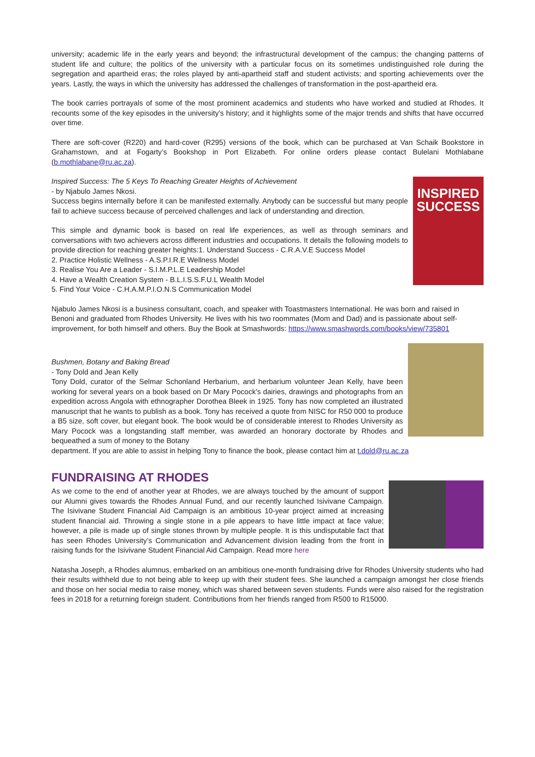university; academic life in the early years and beyond; the infrastructural development of the campus; the changing patterns of student life and culture; the politics of the university with a particular focus on its sometimes undistinguished role during the segregation and apartheid eras; the roles played by anti-apartheid staff and student activists; and sporting achievements over the years. Lastly, the ways in which the university has addressed the challenges of transformation in the post-apartheid era.
The book carries portrayals of some of the most prominent academics and students who have worked and studied at Rhodes. It recounts some of the key episodes in the university’s history; and it highlights some of the major trends and shifts that have occurred over time.
There are soft-cover (R220) and hard-cover (R295) versions of the book, which can be purchased at Van Schaik Bookstore in Grahamstown, and at Fogarty’s Bookshop in Port Elizabeth. For online orders please contact Bulelani Mothlabane (b.mothlabane@ru.ac.za).
Inspired Success: The 5 Keys To Reaching Greater Heights of Achievement
- by Njabulo James Nkosi.
Success begins internally before it can be manifested externally. Anybody can be successful but many people fail to achieve success because of perceived challenges and lack of understanding and direction.
This simple and dynamic book is based on real life experiences, as well as through seminars and conversations with two achievers across different industries and occupations. It details the following models to provide direction for reaching greater heights:1. Understand Success - C.R.A.V.E Success Model
2. Practice Holistic Wellness - A.S.P.I.R.E Wellness Model
3. Realise You Are a Leader - S.I.M.P.L.E Leadership Model
4. Have a Wealth Creation System - B.L.I.S.S.F.U.L Wealth Model
5. Find Your Voice - C.H.A.M.P.I.O.N.S Communication Model
INSPIRED
SUCCESS
Njabulo James Nkosi is a business consultant, coach, and speaker with Toastmasters International. He was born and raised in Benoni and graduated from Rhodes University. He lives with his two roommates (Mom and Dad) and is passionate about self-improvement, for both himself and others. Buy the Book at Smashwords: https://www.smashwords.com/books/view/735801
Bushmen, Botany and Baking Bread
- Tony Dold and Jean Kelly
Tony Dold, curator of the Selmar Schonland Herbarium, and herbarium volunteer Jean Kelly, have been working for several years on a book based on Dr Mary Pocock's dairies, drawings and photographs from an expedition across Angola with ethnographer Dorothea Bleek in 1925. Tony has now completed an illustrated manuscript that he wants to publish as a book. Tony has received a quote from NISC for R50 000 to produce a B5 size, soft cover, but elegant book. The book would be of considerable interest to Rhodes University as Mary Pocock was a longstanding staff member, was awarded an honorary doctorate by Rhodes and bequeathed a sum of money to the Botany
department. If you are able to assist in helping Tony to finance the book, please contact him at t.dold@ru.ac.za
FUNDRAISING AT RHODES
As we come to the end of another year at Rhodes, we are always touched by the amount of support our Alumni gives towards the Rhodes Annual Fund, and our recently launched Isivivane Campaign. The Isivivane Student Financial Aid Campaign is an ambitious 10-year project aimed at increasing student financial aid. Throwing a single stone in a pile appears to have little impact at face value; however, a pile is made up of single stones thrown by multiple people. It is this undisputable fact that has seen Rhodes University’s Communication and Advancement division leading from the front in raising funds for the Isivivane Student Financial Aid Campaign. Read more here
Natasha Joseph, a Rhodes alumnus, embarked on an ambitious one-month fundraising drive for Rhodes University students who had their results withheld due to not being able to keep up with their student fees. She launched a campaign amongst her close friends and those on her social media to raise money, which was shared between seven students. Funds were also raised for the registration fees in 2018 for a returning foreign student. Contributions from her friends ranged from R500 to R15000.